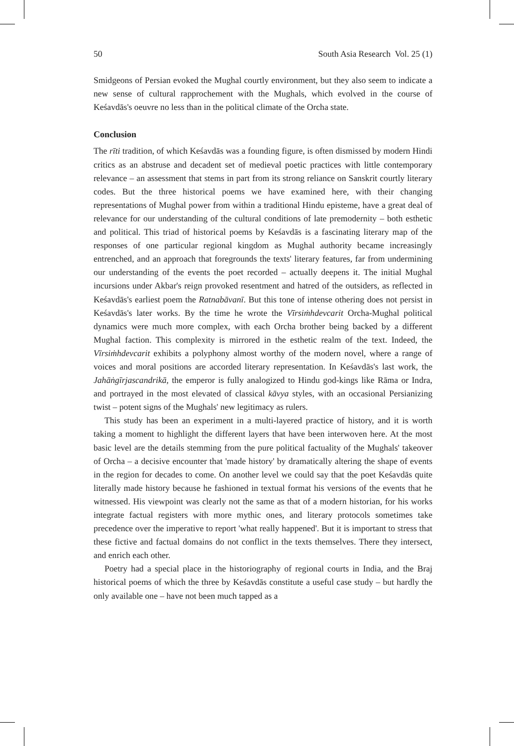50 South Asia Research Vol. 25 (1)
Smidgeons of Persian evoked the Mughal courtly environment, but they also seem to indicate a new sense of cultural rapprochement with the Mughals, which evolved in the course of Keśavdās's oeuvre no less than in the political climate of the Orcha state.
Conclusion
The rīti tradition, of which Keśavdās was a founding figure, is often dismissed by modern Hindi critics as an abstruse and decadent set of medieval poetic practices with little contemporary relevance – an assessment that stems in part from its strong reliance on Sanskrit courtly literary codes. But the three historical poems we have examined here, with their changing representations of Mughal power from within a traditional Hindu episteme, have a great deal of relevance for our understanding of the cultural conditions of late premodernity – both esthetic and political. This triad of historical poems by Keśavdās is a fascinating literary map of the responses of one particular regional kingdom as Mughal authority became increasingly entrenched, and an approach that foregrounds the texts' literary features, far from undermining our understanding of the events the poet recorded – actually deepens it. The initial Mughal incursions under Akbar's reign provoked resentment and hatred of the outsiders, as reflected in Keśavdās's earliest poem the Ratnabāvanī. But this tone of intense othering does not persist in Keśavdās's later works. By the time he wrote the Vīrsiṁhdevcarit Orcha-Mughal political dynamics were much more complex, with each Orcha brother being backed by a different Mughal faction. This complexity is mirrored in the esthetic realm of the text. Indeed, the Vīrsiṁhdevcarit exhibits a polyphony almost worthy of the modern novel, where a range of voices and moral positions are accorded literary representation. In Keśavdās's last work, the Jahāṅgīrjascandrikā, the emperor is fully analogized to Hindu god-kings like Rāma or Indra, and portrayed in the most elevated of classical kāvya styles, with an occasional Persianizing twist – potent signs of the Mughals' new legitimacy as rulers.
This study has been an experiment in a multi-layered practice of history, and it is worth taking a moment to highlight the different layers that have been interwoven here. At the most basic level are the details stemming from the pure political factuality of the Mughals' takeover of Orcha – a decisive encounter that 'made history' by dramatically altering the shape of events in the region for decades to come. On another level we could say that the poet Keśavdās quite literally made history because he fashioned in textual format his versions of the events that he witnessed. His viewpoint was clearly not the same as that of a modern historian, for his works integrate factual registers with more mythic ones, and literary protocols sometimes take precedence over the imperative to report 'what really happened'. But it is important to stress that these fictive and factual domains do not conflict in the texts themselves. There they intersect, and enrich each other.
Poetry had a special place in the historiography of regional courts in India, and the Braj historical poems of which the three by Keśavdās constitute a useful case study – but hardly the only available one – have not been much tapped as a